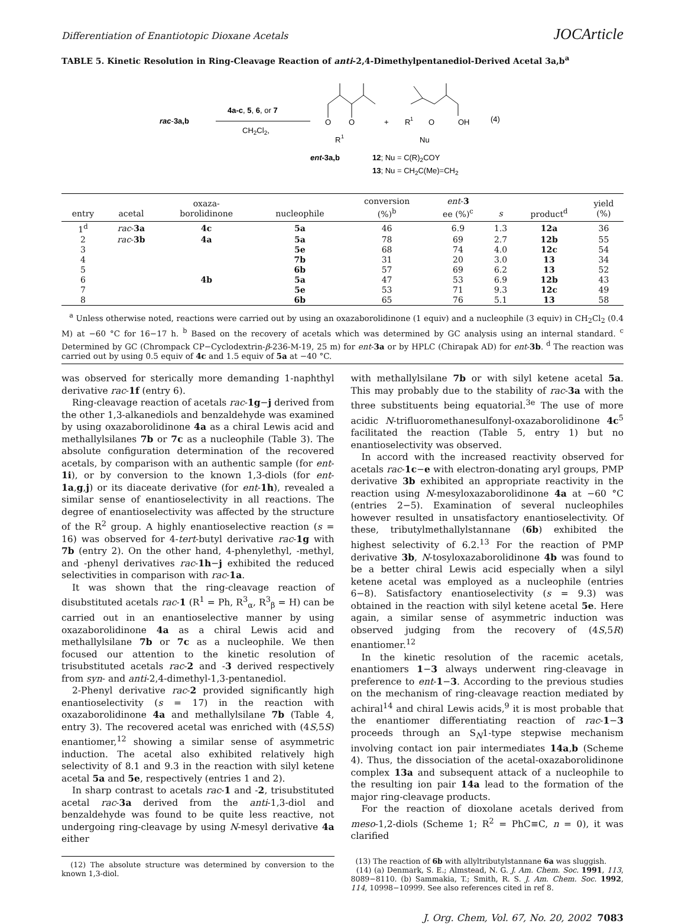Differentiation of Enantiotopic Dioxane Acetals JOCArticle
TABLE 5. Kinetic Resolution in Ring-Cleavage Reaction of anti-2,4-Dimethylpentanediol-Derived Acetal 3a,b<sup>a</sup>
rac-3a,b
4a-c, 5, 6, or 7
CH2Cl2,
O
O
R
1
+
R
1
O
OH
Nu
(4)
ent-3a,b
12; Nu = C(R)2COY
13; Nu = CH2C(Me)=CH2
| entry | acetal | oxaza- borolidinone | nucleophile | conversion (%)<sup>b</sup> | ent - 3 ee (%)<sup>c</sup> | s | product<sup>d</sup> | yield (%) |
| --- | --- | --- | --- | --- | --- | --- | --- | --- |
| 1<sup>d</sup> | rac - 3a | 4c | 5a | 46 | 6.9 | 1.3 | 12a | 36 |
| 2 | rac - 3b | 4a | 5a | 78 | 69 | 2.7 | 12b | 55 |
| 3 | | | 5e | 68 | 74 | 4.0 | 12c | 54 |
| 4 | | | 7b | 31 | 20 | 3.0 | 13 | 34 |
| 5 | | | 6b | 57 | 69 | 6.2 | 13 | 52 |
| 6 | | 4b | 5a | 47 | 53 | 6.9 | 12b | 43 |
| 7 | | | 5e | 53 | 71 | 9.3 | 12c | 49 |
| 8 | | | 6b | 65 | 76 | 5.1 | 13 | 58 |
<sup>a</sup> Unless otherwise noted, reactions were carried out by using an oxazaborolidinone (1 equiv) and a nucleophile (3 equiv) in CH<sub>2</sub>Cl<sub>2</sub> (0.4 M) at −60 °C for 16−17 h. <sup>b</sup> Based on the recovery of acetals which was determined by GC analysis using an internal standard. <sup>c</sup> Determined by GC (Chrompack CP−Cyclodextrin-β-236-M-19, 25 m) for ent-3a or by HPLC (Chirapak AD) for ent-3b. <sup>d</sup> The reaction was carried out by using 0.5 equiv of 4c and 1.5 equiv of 5a at −40 °C.
was observed for sterically more demanding 1-naphthyl derivative rac-1f (entry 6).
Ring-cleavage reaction of acetals rac-1g−j derived from the other 1,3-alkanediols and benzaldehyde was examined by using oxazaborolidinone 4a as a chiral Lewis acid and methallylsilanes 7b or 7c as a nucleophile (Table 3). The absolute configuration determination of the recovered acetals, by comparison with an authentic sample (for ent-1i), or by conversion to the known 1,3-diols (for ent-1a,g,j) or its diaceate derivative (for ent-1h), revealed a similar sense of enantioselectivity in all reactions. The degree of enantioselectivity was affected by the structure of the R<sup>2</sup> group. A highly enantioselective reaction (s = 16) was observed for 4-tert-butyl derivative rac-1g with 7b (entry 2). On the other hand, 4-phenylethyl, -methyl, and -phenyl derivatives rac-1h−j exhibited the reduced selectivities in comparison with rac-1a.
It was shown that the ring-cleavage reaction of disubstituted acetals rac-1 (R<sup>1</sup> = Ph, R<sup>3</sup><sub>α</sub>, R<sup>3</sup><sub>β</sub> = H) can be carried out in an enantioselective manner by using oxazaborolidinone 4a as a chiral Lewis acid and methallylsilane 7b or 7c as a nucleophile. We then focused our attention to the kinetic resolution of trisubstituted acetals rac-2 and -3 derived respectively from syn- and anti-2,4-dimethyl-1,3-pentanediol.
2-Phenyl derivative rac-2 provided significantly high enantioselectivity (s = 17) in the reaction with oxazaborolidinone 4a and methallylsilane 7b (Table 4, entry 3). The recovered acetal was enriched with (4S,5S) enantiomer,<sup>12</sup> showing a similar sense of asymmetric induction. The acetal also exhibited relatively high selectivity of 8.1 and 9.3 in the reaction with silyl ketene acetal 5a and 5e, respectively (entries 1 and 2).
In sharp contrast to acetals rac-1 and -2, trisubstituted acetal rac-3a derived from the anti-1,3-diol and benzaldehyde was found to be quite less reactive, not undergoing ring-cleavage by using N-mesyl derivative 4a either
(12) The absolute structure was determined by conversion to the known 1,3-diol.
with methallylsilane 7b or with silyl ketene acetal 5a. This may probably due to the stability of rac-3a with the three substituents being equatorial.<sup>3e</sup> The use of more acidic N-trifluoromethanesulfonyl-oxazaborolidinone 4c<sup>5</sup> facilitated the reaction (Table 5, entry 1) but no enantioselectivity was observed.
In accord with the increased reactivity observed for acetals rac-1c−e with electron-donating aryl groups, PMP derivative 3b exhibited an appropriate reactivity in the reaction using N-mesyloxazaborolidinone 4a at −60 °C (entries 2−5). Examination of several nucleophiles however resulted in unsatisfactory enantioselectivity. Of these, tributylmethallylstannane (6b) exhibited the highest selectivity of 6.2.<sup>13</sup> For the reaction of PMP derivative 3b, N-tosyloxazaborolidinone 4b was found to be a better chiral Lewis acid especially when a silyl ketene acetal was employed as a nucleophile (entries 6−8). Satisfactory enantioselectivity (s = 9.3) was obtained in the reaction with silyl ketene acetal 5e. Here again, a similar sense of asymmetric induction was observed judging from the recovery of (4S,5R) enantiomer.<sup>12</sup>
In the kinetic resolution of the racemic acetals, enantiomers 1−3 always underwent ring-cleavage in preference to ent-1−3. According to the previous studies on the mechanism of ring-cleavage reaction mediated by achiral<sup>14</sup> and chiral Lewis acids,<sup>9</sup> it is most probable that the enantiomer differentiating reaction of rac-1−3 proceeds through an S<sub>N</sub>1-type stepwise mechanism involving contact ion pair intermediates 14a,b (Scheme 4). Thus, the dissociation of the acetal-oxazaborolidinone complex 13a and subsequent attack of a nucleophile to the resulting ion pair 14a lead to the formation of the major ring-cleavage products.
For the reaction of dioxolane acetals derived from meso-1,2-diols (Scheme 1; R<sup>2</sup> = PhC≡C, n = 0), it was clarified
(13) The reaction of 6b with allyltributylstannane 6a was sluggish.
(14) (a) Denmark, S. E.; Almstead, N. G. J. Am. Chem. Soc. 1991, 113, 8089−8110. (b) Sammakia, T.; Smith, R. S. J. Am. Chem. Soc. 1992, 114, 10998−10999. See also references cited in ref 8.
J. Org. Chem, Vol. 67, No. 20, 2002 7083